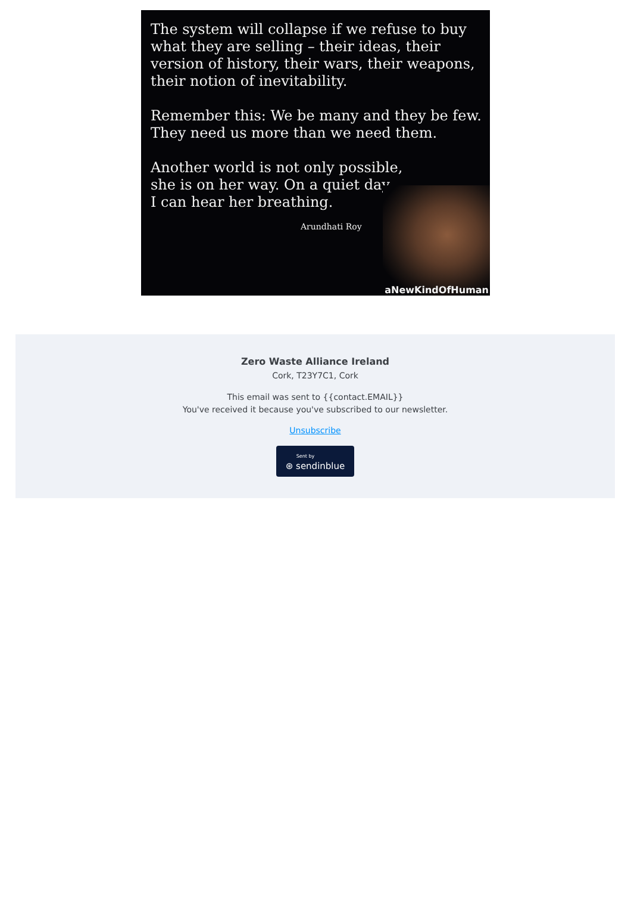The system will collapse if we refuse to buy what they are selling – their ideas, their version of history, their wars, their weapons, their notion of inevitability.
Remember this: We be many and they be few. They need us more than we need them.
Another world is not only possible,
she is on her way. On a quiet day,
I can hear her breathing.
Arundhati Roy
aNewKindOfHuman
Zero Waste Alliance Ireland
Cork, T23Y7C1, Cork
This email was sent to {{contact.EMAIL}}
You've received it because you've subscribed to our newsletter.
Unsubscribe
Sent by ⊛ sendinblue